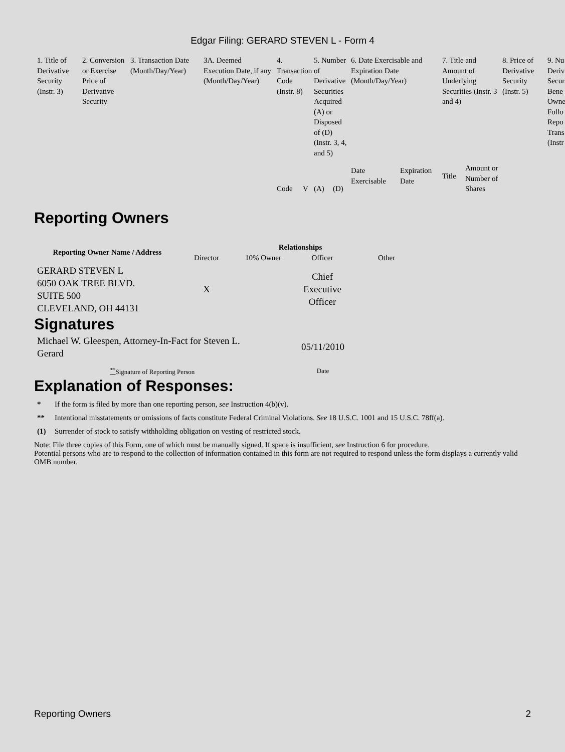Edgar Filing: GERARD STEVEN L - Form 4
| 1. Title of Derivative Security (Instr. 3) | 2. Conversion or Exercise Price of Derivative Security | 3. Transaction Date (Month/Day/Year) | 3A. Deemed Execution Date, if any (Month/Day/Year) | 4. Transaction Code (Instr. 8) | | 5. Number of Derivative Securities Acquired (A) or Disposed of (D) (Instr. 3, 4, and 5) | | 6. Date Exercisable and Expiration Date (Month/Day/Year) | | 7. Title and Amount of Underlying Securities (Instr. 3 and 4) | | 8. Price of Derivative Security (Instr. 5) | 9. Nu Deriv Secur Bene Owne Follo Repo Trans (Instr |
| | | | | Code | V | (A) | (D) | Date Exercisable | Expiration Date | Title | Amount or Number of Shares | | |
Reporting Owners
| Reporting Owner Name / Address | Relationships | | | |
| --- | --- | --- | --- | --- |
| | Director | 10% Owner | Officer | Other |
| GERARD STEVEN L 6050 OAK TREE BLVD. SUITE 500 CLEVELAND, OH 44131 | X | | Chief Executive Officer | |
Signatures
| Michael W. Gleespen, Attorney-In-Fact for Steven L. Gerard | 05/11/2010 |
| <sup>**</sup> Signature of Reporting Person | Date |
Explanation of Responses:
* If the form is filed by more than one reporting person, see Instruction 4(b)(v).
** Intentional misstatements or omissions of facts constitute Federal Criminal Violations. See 18 U.S.C. 1001 and 15 U.S.C. 78ff(a).
(1) Surrender of stock to satisfy withholding obligation on vesting of restricted stock.
Note: File three copies of this Form, one of which must be manually signed. If space is insufficient, see Instruction 6 for procedure.
Potential persons who are to respond to the collection of information contained in this form are not required to respond unless the form displays a currently valid OMB number.
Reporting Owners 2